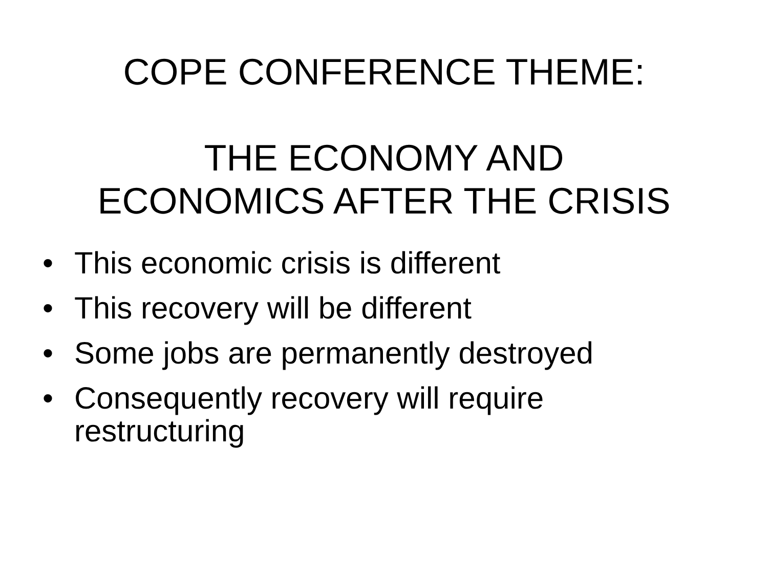COPE CONFERENCE THEME:
THE ECONOMY AND
ECONOMICS AFTER THE CRISIS
• This economic crisis is different
• This recovery will be different
• Some jobs are permanently destroyed
• Consequently recovery will require restructuring